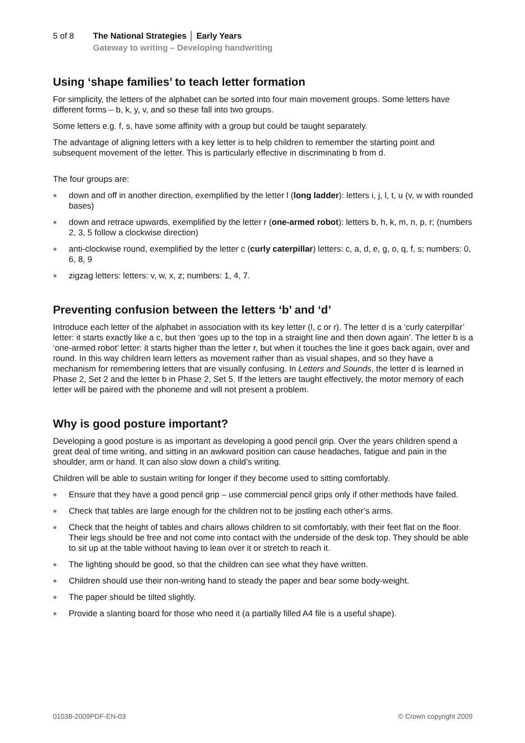5 of 8 The National Strategies │ Early Years
Gateway to writing – Developing handwriting
Using ‘shape families’ to teach letter formation
For simplicity, the letters of the alphabet can be sorted into four main movement groups. Some letters have different forms – b, k, y, v, and so these fall into two groups.
Some letters e.g. f, s, have some affinity with a group but could be taught separately.
The advantage of aligning letters with a key letter is to help children to remember the starting point and subsequent movement of the letter. This is particularly effective in discriminating b from d.
The four groups are:
down and off in another direction, exemplified by the letter l (long ladder): letters i, j, l, t, u (v, w with rounded bases)
down and retrace upwards, exemplified by the letter r (one-armed robot): letters b, h, k, m, n, p, r; (numbers 2, 3, 5 follow a clockwise direction)
anti-clockwise round, exemplified by the letter c (curly caterpillar) letters: c, a, d, e, g, o, q, f, s; numbers: 0, 6, 8, 9
zigzag letters: letters: v, w, x, z; numbers: 1, 4, 7.
Preventing confusion between the letters ‘b’ and ‘d’
Introduce each letter of the alphabet in association with its key letter (l, c or r). The letter d is a ‘curly caterpillar’ letter: it starts exactly like a c, but then ‘goes up to the top in a straight line and then down again’. The letter b is a ‘one-armed robot’ letter: it starts higher than the letter r, but when it touches the line it goes back again, over and round. In this way children learn letters as movement rather than as visual shapes, and so they have a mechanism for remembering letters that are visually confusing. In Letters and Sounds, the letter d is learned in Phase 2, Set 2 and the letter b in Phase 2, Set 5. If the letters are taught effectively, the motor memory of each letter will be paired with the phoneme and will not present a problem.
Why is good posture important?
Developing a good posture is as important as developing a good pencil grip. Over the years children spend a great deal of time writing, and sitting in an awkward position can cause headaches, fatigue and pain in the shoulder, arm or hand. It can also slow down a child’s writing.
Children will be able to sustain writing for longer if they become used to sitting comfortably.
Ensure that they have a good pencil grip – use commercial pencil grips only if other methods have failed.
Check that tables are large enough for the children not to be jostling each other’s arms.
Check that the height of tables and chairs allows children to sit comfortably, with their feet flat on the floor. Their legs should be free and not come into contact with the underside of the desk top. They should be able to sit up at the table without having to lean over it or stretch to reach it.
The lighting should be good, so that the children can see what they have written.
Children should use their non-writing hand to steady the paper and bear some body-weight.
The paper should be tilted slightly.
Provide a slanting board for those who need it (a partially filled A4 file is a useful shape).
01038-2009PDF-EN-03 © Crown copyright 2009